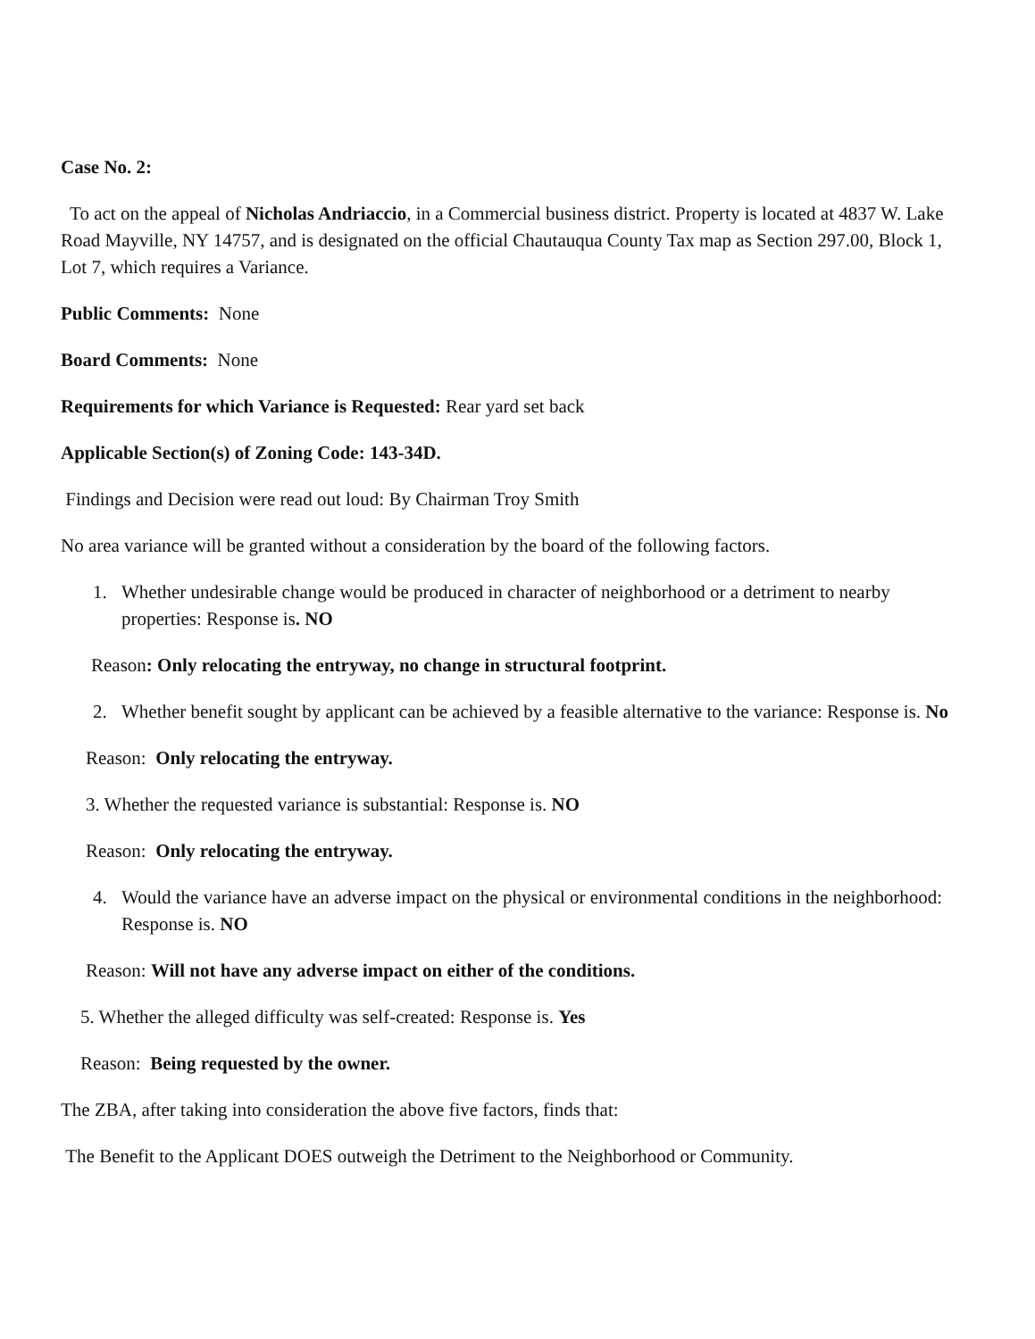Case No. 2:
To act on the appeal of Nicholas Andriaccio, in a Commercial business district. Property is located at 4837 W. Lake Road Mayville, NY 14757, and is designated on the official Chautauqua County Tax map as Section 297.00, Block 1, Lot 7, which requires a Variance.
Public Comments: None
Board Comments: None
Requirements for which Variance is Requested: Rear yard set back
Applicable Section(s) of Zoning Code: 143-34D.
Findings and Decision were read out loud: By Chairman Troy Smith
No area variance will be granted without a consideration by the board of the following factors.
1. Whether undesirable change would be produced in character of neighborhood or a detriment to nearby properties: Response is. NO
Reason: Only relocating the entryway, no change in structural footprint.
2. Whether benefit sought by applicant can be achieved by a feasible alternative to the variance: Response is. No
Reason: Only relocating the entryway.
3. Whether the requested variance is substantial: Response is. NO
Reason: Only relocating the entryway.
4. Would the variance have an adverse impact on the physical or environmental conditions in the neighborhood:
Response is. NO
Reason: Will not have any adverse impact on either of the conditions.
5. Whether the alleged difficulty was self-created: Response is. Yes
Reason: Being requested by the owner.
The ZBA, after taking into consideration the above five factors, finds that:
The Benefit to the Applicant DOES outweigh the Detriment to the Neighborhood or Community.